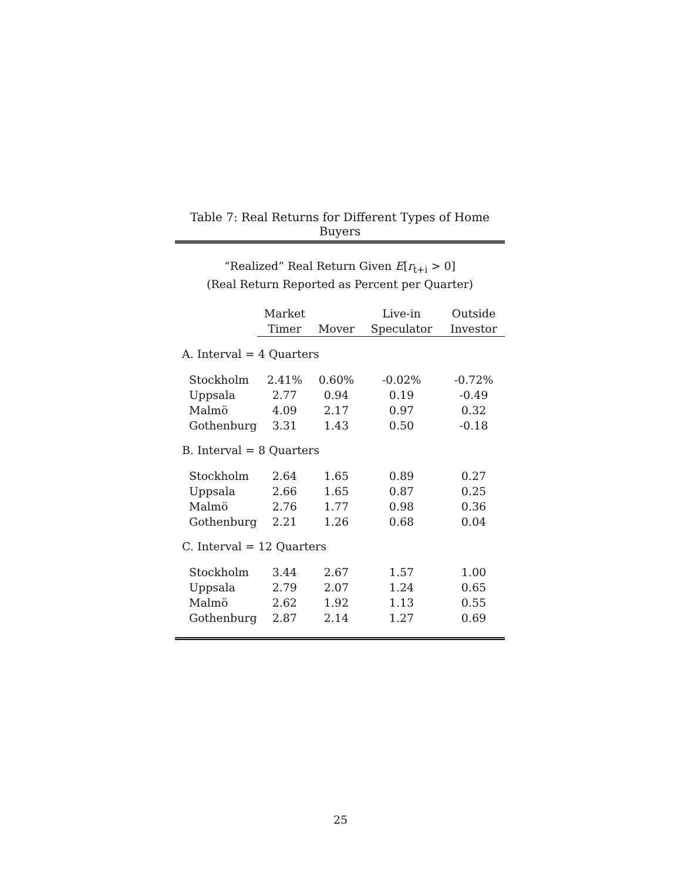Table 7: Real Returns for Different Types of Home Buyers
“Realized” Real Return Given E[r<sub>t+i</sub> > 0]
(Real Return Reported as Percent per Quarter)
| | Market | | Live-in | Outside |
| --- | --- | --- | --- | --- |
| | Timer | Mover | Speculator | Investor |
| A. Interval = 4 Quarters | | | | |
| Stockholm | 2.41% | 0.60% | -0.02% | -0.72% |
| Uppsala | 2.77 | 0.94 | 0.19 | -0.49 |
| Malmö | 4.09 | 2.17 | 0.97 | 0.32 |
| Gothenburg | 3.31 | 1.43 | 0.50 | -0.18 |
| B. Interval = 8 Quarters | | | | |
| Stockholm | 2.64 | 1.65 | 0.89 | 0.27 |
| Uppsala | 2.66 | 1.65 | 0.87 | 0.25 |
| Malmö | 2.76 | 1.77 | 0.98 | 0.36 |
| Gothenburg | 2.21 | 1.26 | 0.68 | 0.04 |
| C. Interval = 12 Quarters | | | | |
| Stockholm | 3.44 | 2.67 | 1.57 | 1.00 |
| Uppsala | 2.79 | 2.07 | 1.24 | 0.65 |
| Malmö | 2.62 | 1.92 | 1.13 | 0.55 |
| Gothenburg | 2.87 | 2.14 | 1.27 | 0.69 |
25